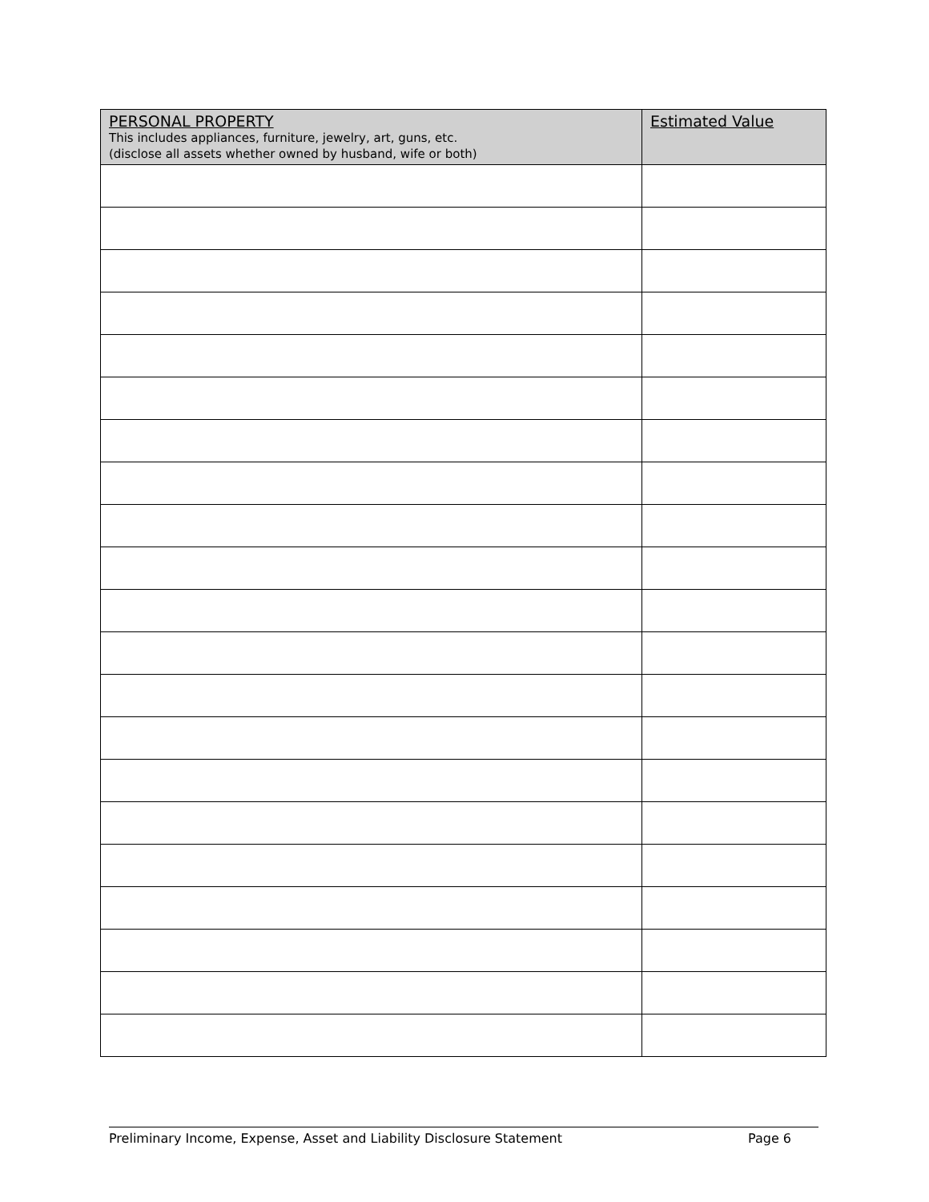| PERSONAL PROPERTY This includes appliances, furniture, jewelry, art, guns, etc. (disclose all assets whether owned by husband, wife or both) | Estimated Value |
| --- | --- |
Preliminary Income, Expense, Asset and Liability Disclosure Statement Page 6